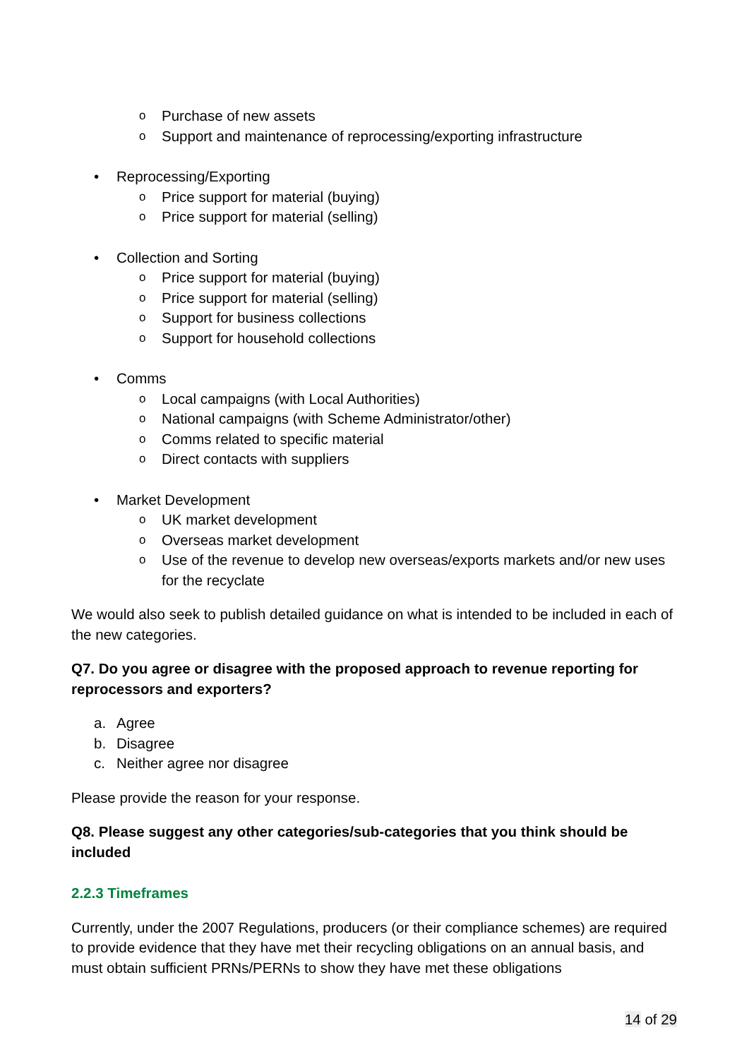o Purchase of new assets
o Support and maintenance of reprocessing/exporting infrastructure
• Reprocessing/Exporting
o Price support for material (buying)
o Price support for material (selling)
• Collection and Sorting
o Price support for material (buying)
o Price support for material (selling)
o Support for business collections
o Support for household collections
• Comms
o Local campaigns (with Local Authorities)
o National campaigns (with Scheme Administrator/other)
o Comms related to specific material
o Direct contacts with suppliers
• Market Development
o UK market development
o Overseas market development
o Use of the revenue to develop new overseas/exports markets and/or new uses for the recyclate
We would also seek to publish detailed guidance on what is intended to be included in each of the new categories.
Q7. Do you agree or disagree with the proposed approach to revenue reporting for reprocessors and exporters?
a. Agree
b. Disagree
c. Neither agree nor disagree
Please provide the reason for your response.
Q8. Please suggest any other categories/sub-categories that you think should be included
2.2.3 Timeframes
Currently, under the 2007 Regulations, producers (or their compliance schemes) are required to provide evidence that they have met their recycling obligations on an annual basis, and must obtain sufficient PRNs/PERNs to show they have met these obligations
14 of 29